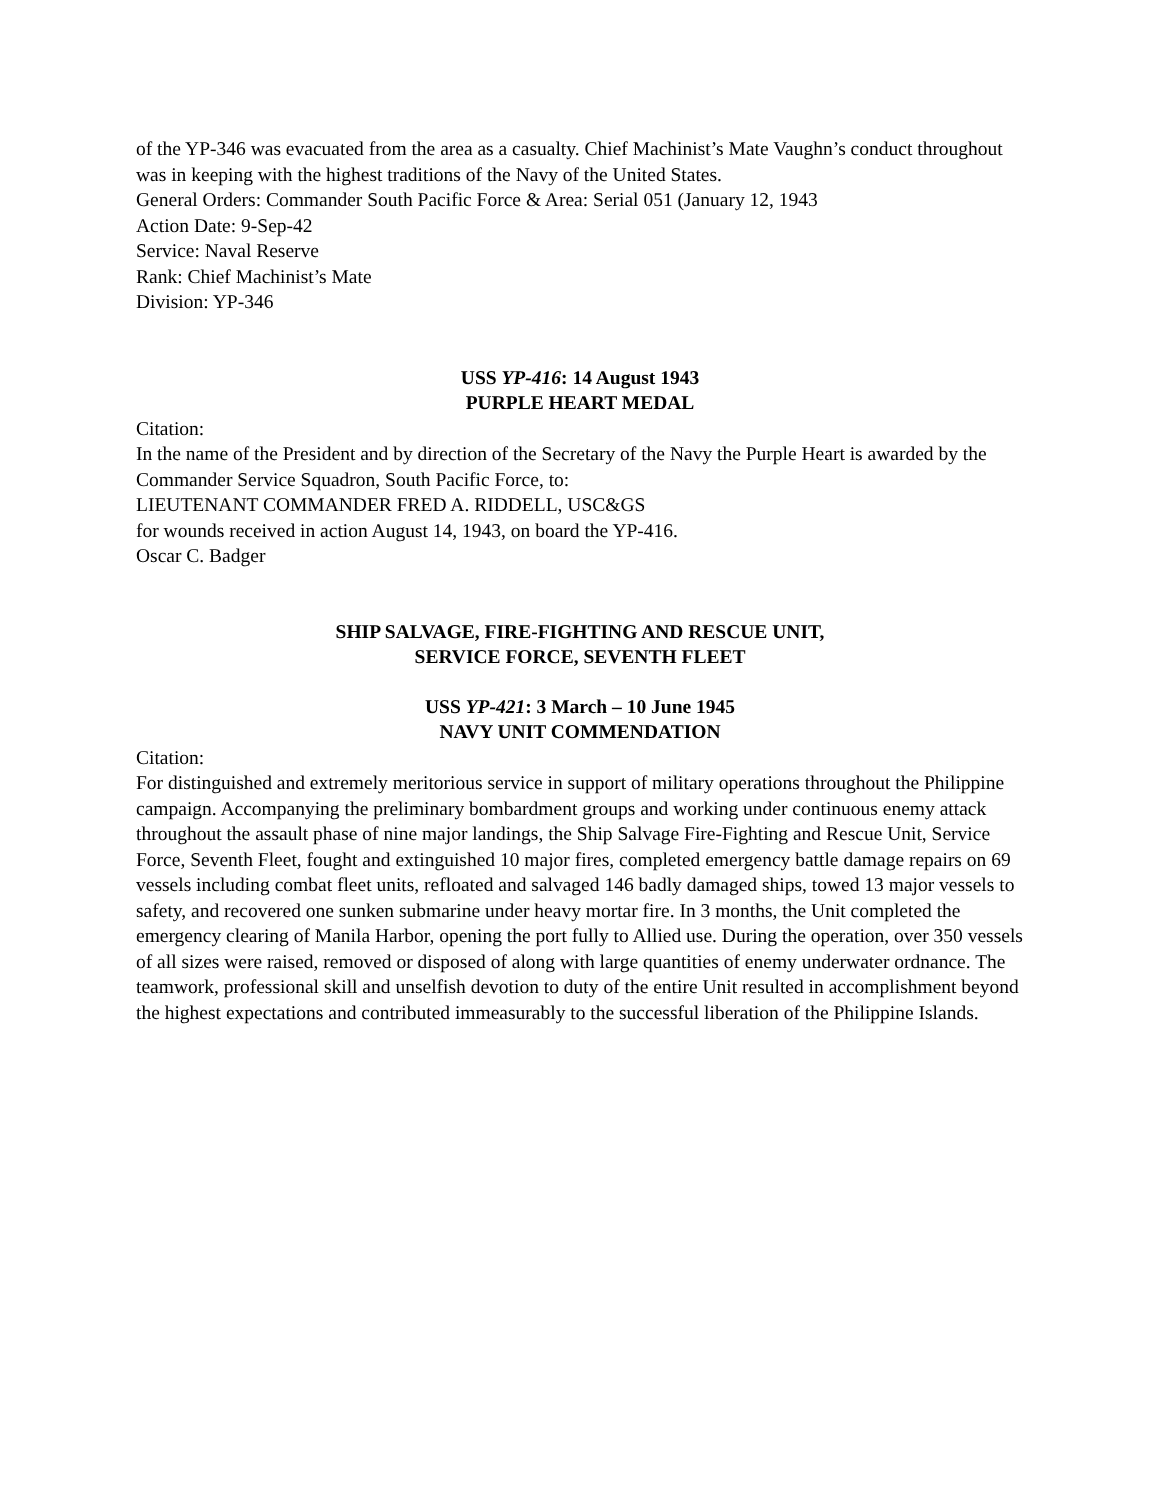of the YP-346 was evacuated from the area as a casualty. Chief Machinist’s Mate Vaughn’s conduct throughout was in keeping with the highest traditions of the Navy of the United States.
General Orders: Commander South Pacific Force & Area: Serial 051 (January 12, 1943
Action Date: 9-Sep-42
Service: Naval Reserve
Rank: Chief Machinist’s Mate
Division: YP-346
USS YP-416: 14 August 1943
PURPLE HEART MEDAL
Citation:
In the name of the President and by direction of the Secretary of the Navy the Purple Heart is awarded by the Commander Service Squadron, South Pacific Force, to:
LIEUTENANT COMMANDER FRED A. RIDDELL, USC&GS
for wounds received in action August 14, 1943, on board the YP-416.
Oscar C. Badger
SHIP SALVAGE, FIRE-FIGHTING AND RESCUE UNIT,
SERVICE FORCE, SEVENTH FLEET
USS YP-421: 3 March – 10 June 1945
NAVY UNIT COMMENDATION
Citation:
For distinguished and extremely meritorious service in support of military operations throughout the Philippine campaign. Accompanying the preliminary bombardment groups and working under continuous enemy attack throughout the assault phase of nine major landings, the Ship Salvage Fire-Fighting and Rescue Unit, Service Force, Seventh Fleet, fought and extinguished 10 major fires, completed emergency battle damage repairs on 69 vessels including combat fleet units, refloated and salvaged 146 badly damaged ships, towed 13 major vessels to safety, and recovered one sunken submarine under heavy mortar fire. In 3 months, the Unit completed the emergency clearing of Manila Harbor, opening the port fully to Allied use. During the operation, over 350 vessels of all sizes were raised, removed or disposed of along with large quantities of enemy underwater ordnance. The teamwork, professional skill and unselfish devotion to duty of the entire Unit resulted in accomplishment beyond the highest expectations and contributed immeasurably to the successful liberation of the Philippine Islands.